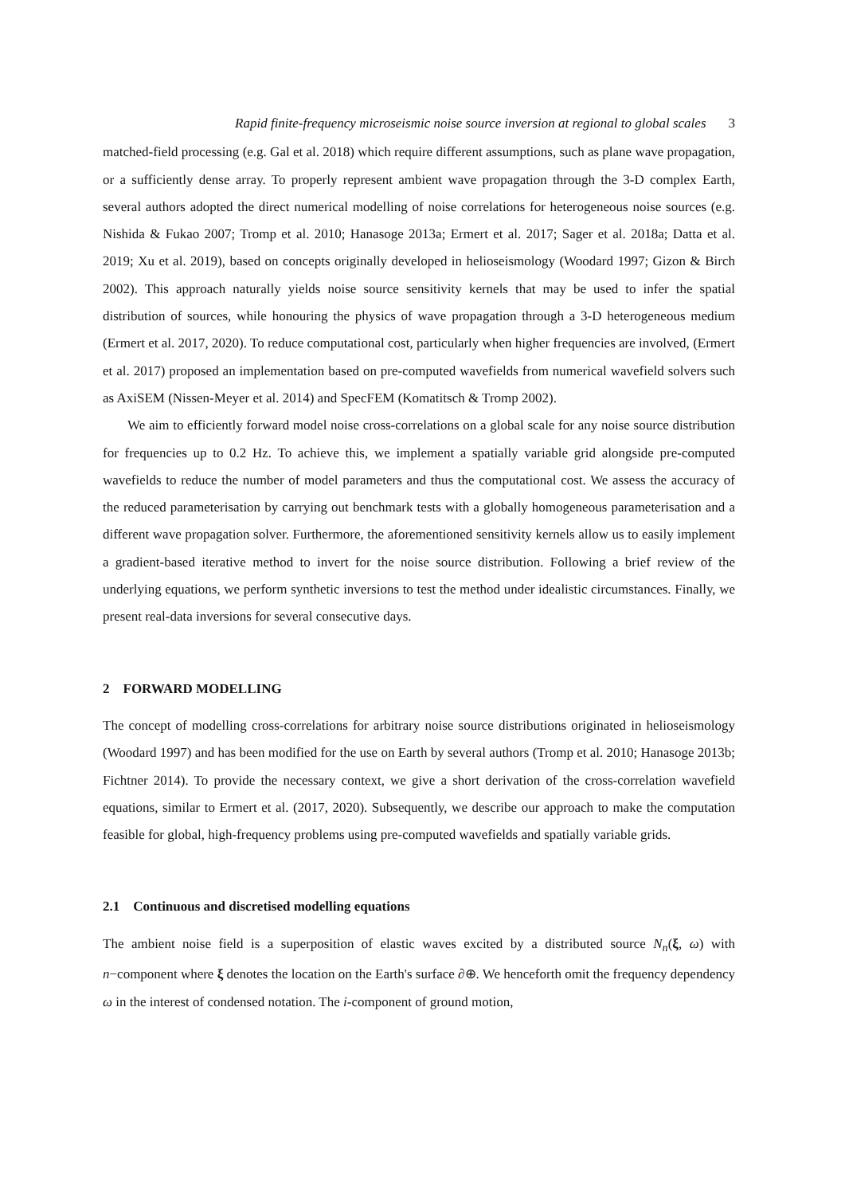Rapid finite-frequency microseismic noise source inversion at regional to global scales 3
matched-field processing (e.g. Gal et al. 2018) which require different assumptions, such as plane wave propagation, or a sufficiently dense array. To properly represent ambient wave propagation through the 3-D complex Earth, several authors adopted the direct numerical modelling of noise correlations for heterogeneous noise sources (e.g. Nishida & Fukao 2007; Tromp et al. 2010; Hanasoge 2013a; Ermert et al. 2017; Sager et al. 2018a; Datta et al. 2019; Xu et al. 2019), based on concepts originally developed in helioseismology (Woodard 1997; Gizon & Birch 2002). This approach naturally yields noise source sensitivity kernels that may be used to infer the spatial distribution of sources, while honouring the physics of wave propagation through a 3-D heterogeneous medium (Ermert et al. 2017, 2020). To reduce computational cost, particularly when higher frequencies are involved, (Ermert et al. 2017) proposed an implementation based on pre-computed wavefields from numerical wavefield solvers such as AxiSEM (Nissen-Meyer et al. 2014) and SpecFEM (Komatitsch & Tromp 2002).
We aim to efficiently forward model noise cross-correlations on a global scale for any noise source distribution for frequencies up to 0.2 Hz. To achieve this, we implement a spatially variable grid alongside pre-computed wavefields to reduce the number of model parameters and thus the computational cost. We assess the accuracy of the reduced parameterisation by carrying out benchmark tests with a globally homogeneous parameterisation and a different wave propagation solver. Furthermore, the aforementioned sensitivity kernels allow us to easily implement a gradient-based iterative method to invert for the noise source distribution. Following a brief review of the underlying equations, we perform synthetic inversions to test the method under idealistic circumstances. Finally, we present real-data inversions for several consecutive days.
2 FORWARD MODELLING
The concept of modelling cross-correlations for arbitrary noise source distributions originated in helioseismology (Woodard 1997) and has been modified for the use on Earth by several authors (Tromp et al. 2010; Hanasoge 2013b; Fichtner 2014). To provide the necessary context, we give a short derivation of the cross-correlation wavefield equations, similar to Ermert et al. (2017, 2020). Subsequently, we describe our approach to make the computation feasible for global, high-frequency problems using pre-computed wavefields and spatially variable grids.
2.1 Continuous and discretised modelling equations
The ambient noise field is a superposition of elastic waves excited by a distributed source N<sub>n</sub>(ξ, ω) with n−component where ξ denotes the location on the Earth's surface ∂⊕. We henceforth omit the frequency dependency ω in the interest of condensed notation. The i-component of ground motion,